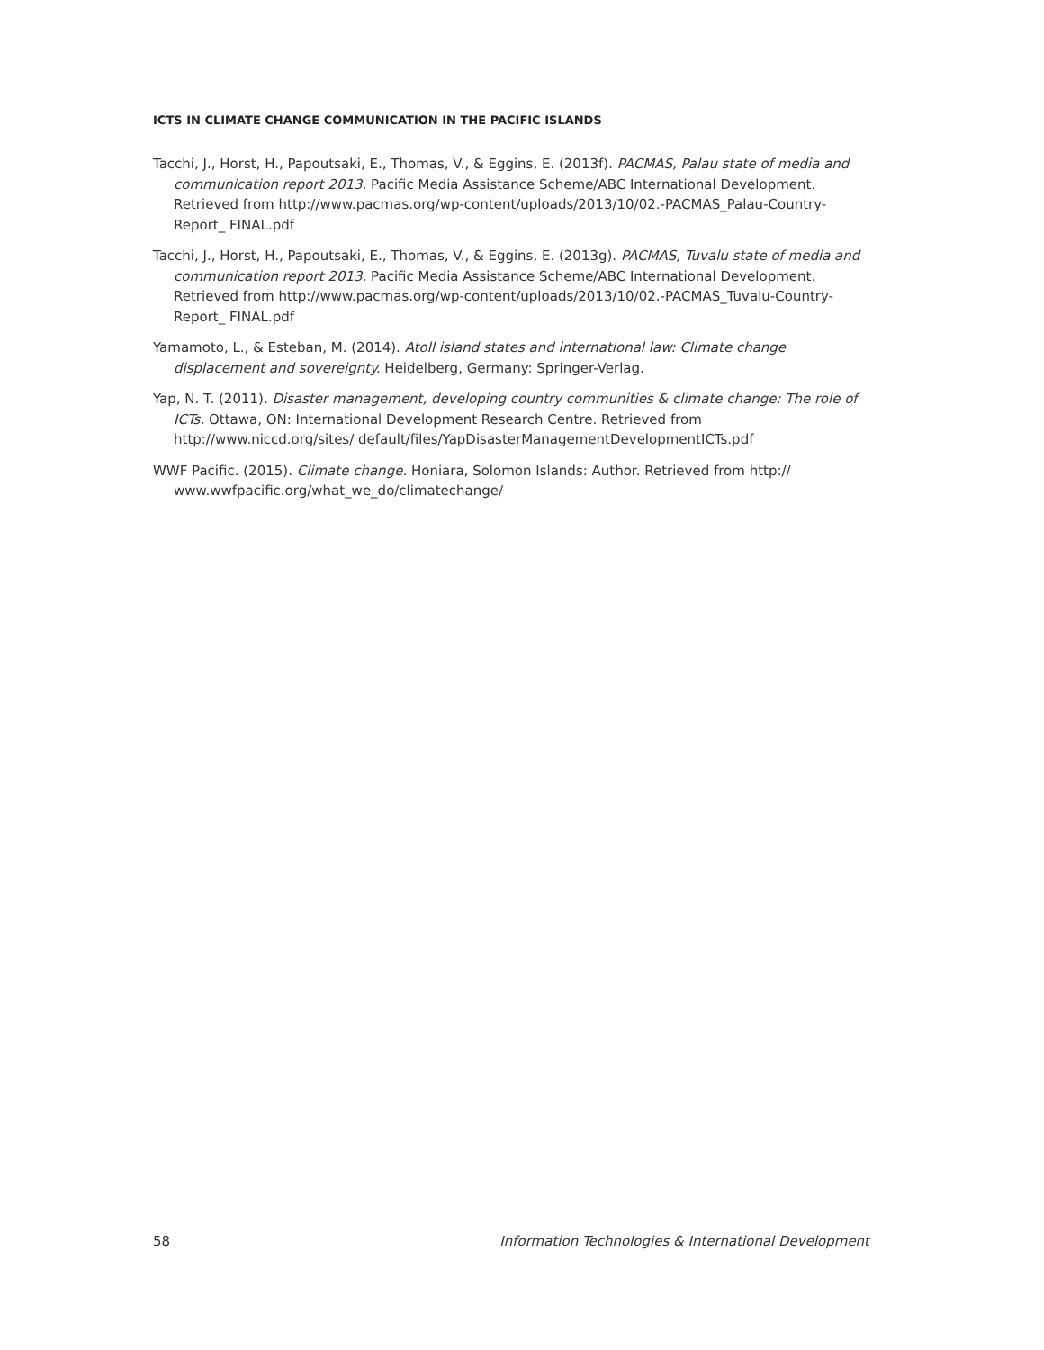ICTS IN CLIMATE CHANGE COMMUNICATION IN THE PACIFIC ISLANDS
Tacchi, J., Horst, H., Papoutsaki, E., Thomas, V., & Eggins, E. (2013f). PACMAS, Palau state of media and communication report 2013. Pacific Media Assistance Scheme/ABC International Development. Retrieved from http://www.pacmas.org/wp-content/uploads/2013/10/02.-PACMAS_Palau-Country-Report_ FINAL.pdf
Tacchi, J., Horst, H., Papoutsaki, E., Thomas, V., & Eggins, E. (2013g). PACMAS, Tuvalu state of media and communication report 2013. Pacific Media Assistance Scheme/ABC International Development. Retrieved from http://www.pacmas.org/wp-content/uploads/2013/10/02.-PACMAS_Tuvalu-Country-Report_ FINAL.pdf
Yamamoto, L., & Esteban, M. (2014). Atoll island states and international law: Climate change displacement and sovereignty. Heidelberg, Germany: Springer-Verlag.
Yap, N. T. (2011). Disaster management, developing country communities & climate change: The role of ICTs. Ottawa, ON: International Development Research Centre. Retrieved from http://www.niccd.org/sites/ default/files/YapDisasterManagementDevelopmentICTs.pdf
WWF Pacific. (2015). Climate change. Honiara, Solomon Islands: Author. Retrieved from http:// www.wwfpacific.org/what_we_do/climatechange/
58 Information Technologies & International Development